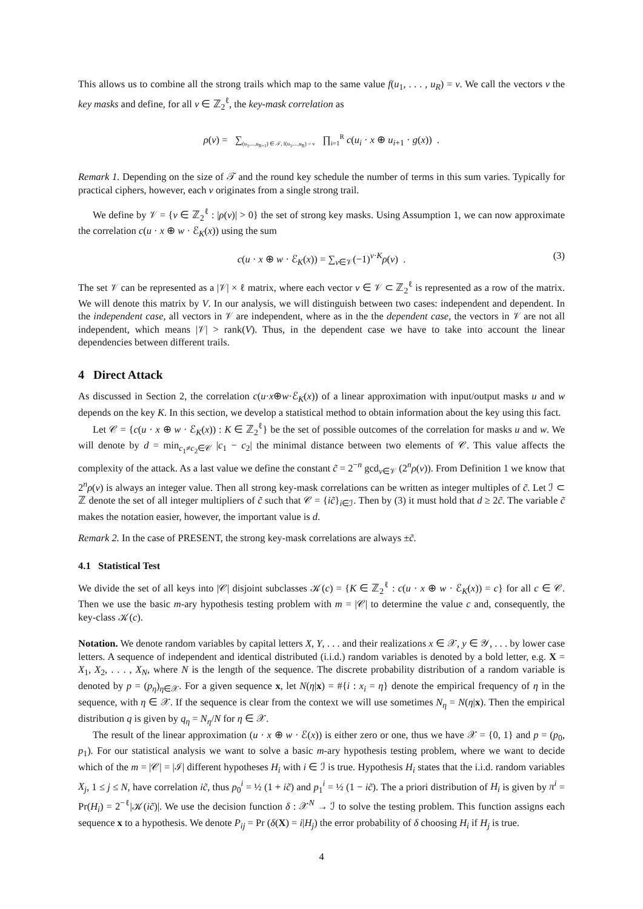This allows us to combine all the strong trails which map to the same value f(u<sub>1</sub>, . . . , u<sub>R</sub>) = v. We call the vectors v the key masks and define, for all v ∈ ℤ<sub>2</sub><sup>ℓ</sup>, the key-mask correlation as
ρ(v) = ∑<sub>(u<sub>1</sub>,...,u<sub>R+1</sub>) ∈ 𝒯, f(u<sub>1</sub>,...,u<sub>R</sub>) = v</sub> ∏<sub>i=1</sub><sup>R</sup> c(u<sub>i</sub> · x ⊕ u<sub>i+1</sub> · g(x)) .
Remark 1. Depending on the size of 𝒯 and the round key schedule the number of terms in this sum varies. Typically for practical ciphers, however, each v originates from a single strong trail.
We define by 𝒱 = {v ∈ ℤ<sub>2</sub><sup>ℓ</sup> : |ρ(v)| > 0} the set of strong key masks. Using Assumption 1, we can now approximate the correlation c(u · x ⊕ w · ℰ<sub>K</sub>(x)) using the sum
c(u · x ⊕ w · ℰ<sub>K</sub>(x)) = ∑<sub>v∈𝒱</sub>(−1)<sup>v·K</sup>ρ(v) . (3)
The set 𝒱 can be represented as a |𝒱| × ℓ matrix, where each vector v ∈ 𝒱 ⊂ ℤ<sub>2</sub><sup>ℓ</sup> is represented as a row of the matrix. We will denote this matrix by V. In our analysis, we will distinguish between two cases: independent and dependent. In the independent case, all vectors in 𝒱 are independent, where as in the the dependent case, the vectors in 𝒱 are not all independent, which means |𝒱| > rank(V). Thus, in the dependent case we have to take into account the linear dependencies between different trails.
4 Direct Attack
As discussed in Section 2, the correlation c(u·x⊕w·ℰ<sub>K</sub>(x)) of a linear approximation with input/output masks u and w depends on the key K. In this section, we develop a statistical method to obtain information about the key using this fact.
Let 𝒞 = {c(u · x ⊕ w · ℰ<sub>K</sub>(x)) : K ∈ ℤ<sub>2</sub><sup>ℓ</sup>} be the set of possible outcomes of the correlation for masks u and w. We will denote by d = min<sub>c<sub>1</sub>≠c<sub>2</sub>∈𝒞</sub> |c<sub>1</sub> − c<sub>2</sub>| the minimal distance between two elements of 𝒞. This value affects the complexity of the attack. As a last value we define the constant c̃ = 2<sup>−n</sup> gcd<sub>v∈𝒱</sub> (2<sup>n</sup>ρ(v)). From Definition 1 we know that 2<sup>n</sup>ρ(v) is always an integer value. Then all strong key-mask correlations can be written as integer multiples of c̃. Let ℐ ⊂ ℤ denote the set of all integer multipliers of c̃ such that 𝒞 = {ic̃}<sub>i∈ℐ</sub>. Then by (3) it must hold that d ≥ 2c̃. The variable c̃ makes the notation easier, however, the important value is d.
Remark 2. In the case of PRESENT, the strong key-mask correlations are always ±c̃.
4.1 Statistical Test
We divide the set of all keys into |𝒞| disjoint subclasses 𝒦(c) = {K ∈ ℤ<sub>2</sub><sup>ℓ</sup> : c(u · x ⊕ w · ℰ<sub>K</sub>(x)) = c} for all c ∈ 𝒞. Then we use the basic m-ary hypothesis testing problem with m = |𝒞| to determine the value c and, consequently, the key-class 𝒦(c).
Notation. We denote random variables by capital letters X, Y, . . . and their realizations x ∈ 𝒳, y ∈ 𝒴, . . . by lower case letters. A sequence of independent and identical distributed (i.i.d.) random variables is denoted by a bold letter, e.g. X = X<sub>1</sub>, X<sub>2</sub>, . . . , X<sub>N</sub>, where N is the length of the sequence. The discrete probability distribution of a random variable is denoted by p = (p<sub>η</sub>)<sub>η∈𝒳</sub>. For a given sequence x, let N(η|x) = #{i : x<sub>i</sub> = η} denote the empirical frequency of η in the sequence, with η ∈ 𝒳. If the sequence is clear from the context we will use sometimes N<sub>η</sub> = N(η|x). Then the empirical distribution q is given by q<sub>η</sub> = N<sub>η</sub>/N for η ∈ 𝒳.
The result of the linear approximation (u · x ⊕ w · ℰ(x)) is either zero or one, thus we have 𝒳 = {0, 1} and p = (p<sub>0</sub>, p<sub>1</sub>). For our statistical analysis we want to solve a basic m-ary hypothesis testing problem, where we want to decide which of the m = |𝒞| = |ℐ| different hypotheses H<sub>i</sub> with i ∈ ℐ is true. Hypothesis H<sub>i</sub> states that the i.i.d. random variables X<sub>j</sub>, 1 ≤ j ≤ N, have correlation ic̃, thus p<sub>0</sub><sup>i</sup> = ½ (1 + ic̃) and p<sub>1</sub><sup>i</sup> = ½ (1 − ic̃). The a priori distribution of H<sub>i</sub> is given by π<sup>i</sup> = Pr(H<sub>i</sub>) = 2<sup>−ℓ</sup>|𝒦(ic̃)|. We use the decision function δ : 𝒳<sup>N</sup> → ℐ to solve the testing problem. This function assigns each sequence x to a hypothesis. We denote P<sub>ij</sub> = Pr (δ(X) = i|H<sub>j</sub>) the error probability of δ choosing H<sub>i</sub> if H<sub>j</sub> is true.
4